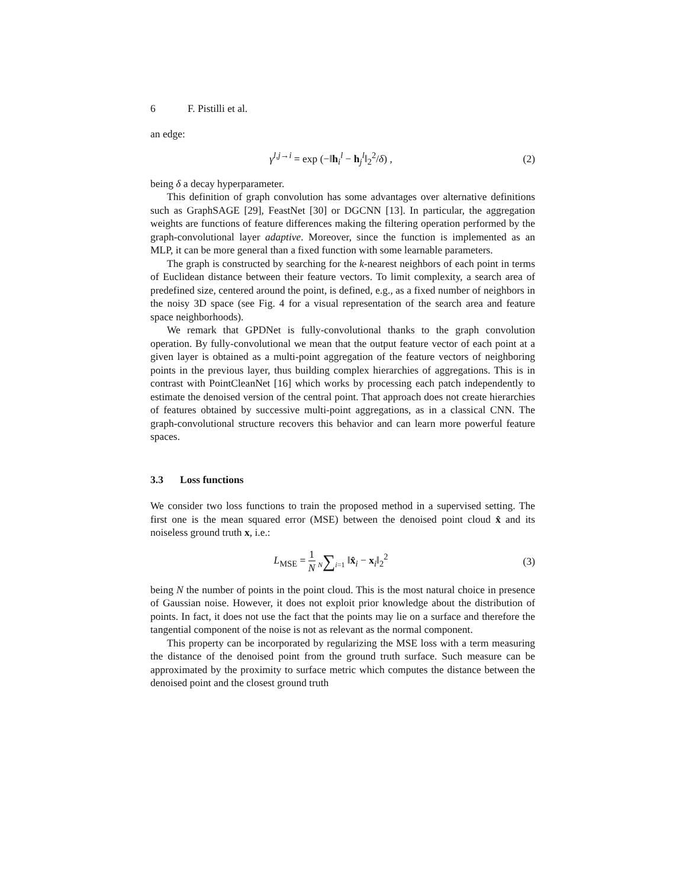6 F. Pistilli et al.
an edge:
γ<sup>l,j→i</sup> = exp (−‖h<sub>i</sub><sup>l</sup> − h<sub>j</sub><sup>l</sup>‖<sub>2</sub><sup>2</sup>/δ) ,
(2)
being δ a decay hyperparameter.
This definition of graph convolution has some advantages over alternative definitions such as GraphSAGE [29], FeastNet [30] or DGCNN [13]. In particular, the aggregation weights are functions of feature differences making the filtering operation performed by the graph-convolutional layer adaptive. Moreover, since the function is implemented as an MLP, it can be more general than a fixed function with some learnable parameters.
The graph is constructed by searching for the k-nearest neighbors of each point in terms of Euclidean distance between their feature vectors. To limit complexity, a search area of predefined size, centered around the point, is defined, e.g., as a fixed number of neighbors in the noisy 3D space (see Fig. 4 for a visual representation of the search area and feature space neighborhoods).
We remark that GPDNet is fully-convolutional thanks to the graph convolution operation. By fully-convolutional we mean that the output feature vector of each point at a given layer is obtained as a multi-point aggregation of the feature vectors of neighboring points in the previous layer, thus building complex hierarchies of aggregations. This is in contrast with PointCleanNet [16] which works by processing each patch independently to estimate the denoised version of the central point. That approach does not create hierarchies of features obtained by successive multi-point aggregations, as in a classical CNN. The graph-convolutional structure recovers this behavior and can learn more powerful feature spaces.
3.3 Loss functions
We consider two loss functions to train the proposed method in a supervised setting. The first one is the mean squared error (MSE) between the denoised point cloud x̂ and its noiseless ground truth x, i.e.:
L<sub>MSE</sub> = 1 N N∑i=1 ‖x̂<sub>i</sub> − x<sub>i</sub>‖<sub>2</sub><sup>2</sup> (3)
being N the number of points in the point cloud. This is the most natural choice in presence of Gaussian noise. However, it does not exploit prior knowledge about the distribution of points. In fact, it does not use the fact that the points may lie on a surface and therefore the tangential component of the noise is not as relevant as the normal component.
This property can be incorporated by regularizing the MSE loss with a term measuring the distance of the denoised point from the ground truth surface. Such measure can be approximated by the proximity to surface metric which computes the distance between the denoised point and the closest ground truth